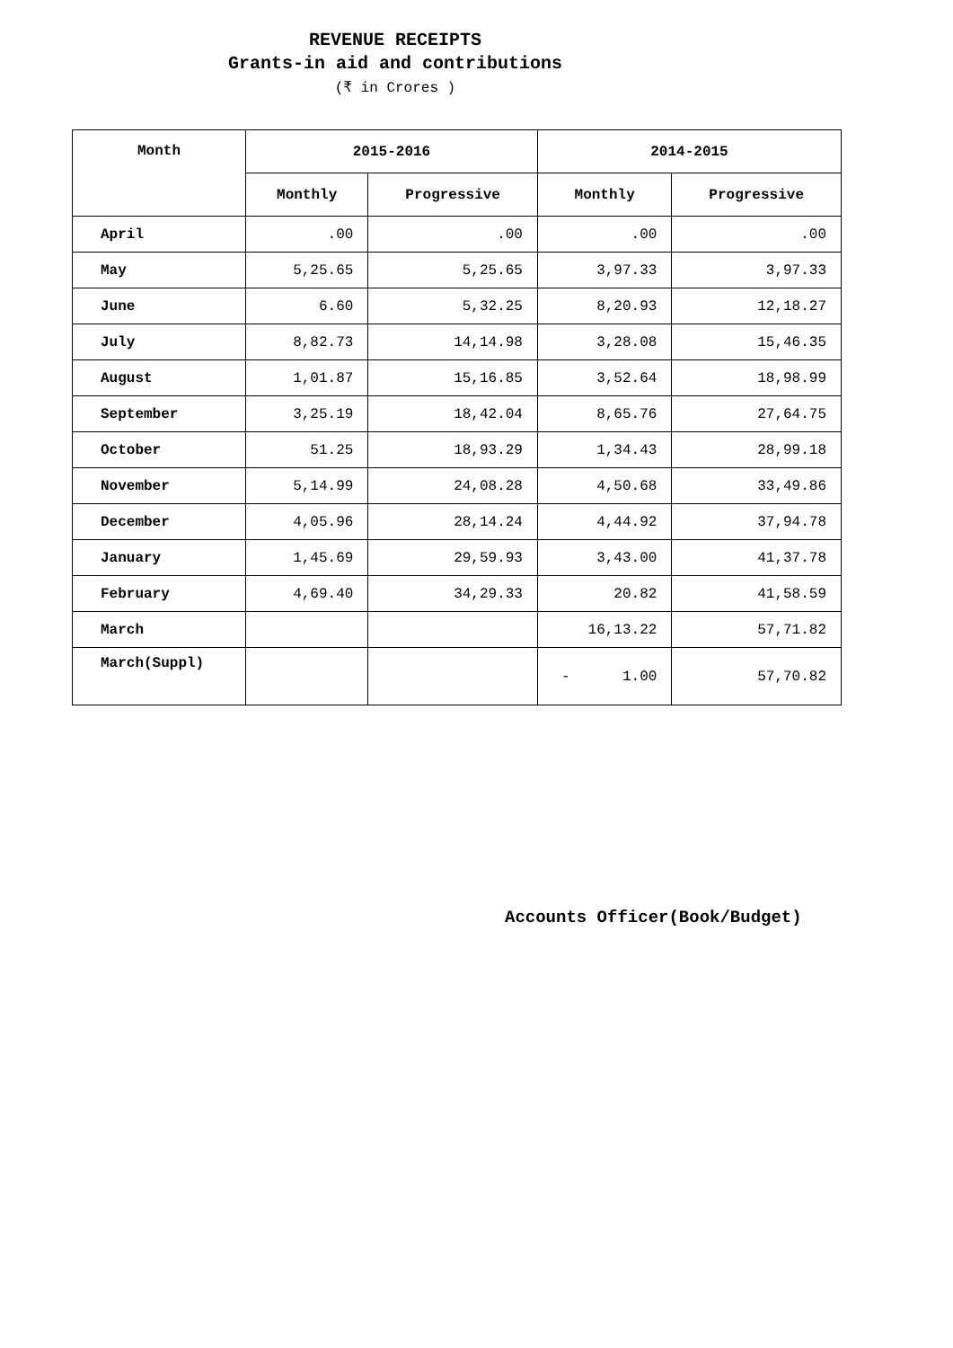REVENUE RECEIPTS
Grants-in aid and contributions
(₹ in Crores )
| Month | 2015-2016 | | 2014-2015 | |
| --- | --- | --- | --- | --- |
| | Monthly | Progressive | Monthly | Progressive |
| April | .00 | .00 | .00 | .00 |
| May | 5,25.65 | 5,25.65 | 3,97.33 | 3,97.33 |
| June | 6.60 | 5,32.25 | 8,20.93 | 12,18.27 |
| July | 8,82.73 | 14,14.98 | 3,28.08 | 15,46.35 |
| August | 1,01.87 | 15,16.85 | 3,52.64 | 18,98.99 |
| September | 3,25.19 | 18,42.04 | 8,65.76 | 27,64.75 |
| October | 51.25 | 18,93.29 | 1,34.43 | 28,99.18 |
| November | 5,14.99 | 24,08.28 | 4,50.68 | 33,49.86 |
| December | 4,05.96 | 28,14.24 | 4,44.92 | 37,94.78 |
| January | 1,45.69 | 29,59.93 | 3,43.00 | 41,37.78 |
| February | 4,69.40 | 34,29.33 | 20.82 | 41,58.59 |
| March | | | 16,13.22 | 57,71.82 |
| March(Suppl) | | | - 1.00 | 57,70.82 |
Accounts Officer(Book/Budget)